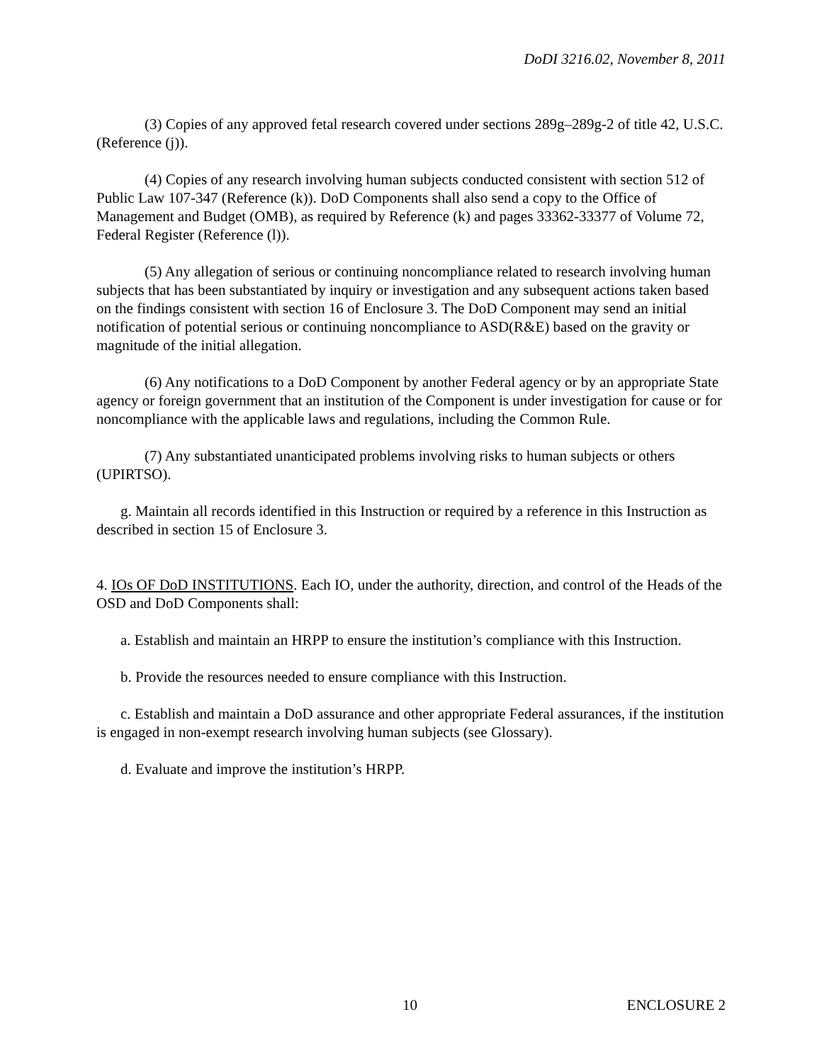DoDI 3216.02, November 8, 2011
(3) Copies of any approved fetal research covered under sections 289g–289g-2 of title 42, U.S.C. (Reference (j)).
(4) Copies of any research involving human subjects conducted consistent with section 512 of Public Law 107-347 (Reference (k)). DoD Components shall also send a copy to the Office of Management and Budget (OMB), as required by Reference (k) and pages 33362-33377 of Volume 72, Federal Register (Reference (l)).
(5) Any allegation of serious or continuing noncompliance related to research involving human subjects that has been substantiated by inquiry or investigation and any subsequent actions taken based on the findings consistent with section 16 of Enclosure 3. The DoD Component may send an initial notification of potential serious or continuing noncompliance to ASD(R&E) based on the gravity or magnitude of the initial allegation.
(6) Any notifications to a DoD Component by another Federal agency or by an appropriate State agency or foreign government that an institution of the Component is under investigation for cause or for noncompliance with the applicable laws and regulations, including the Common Rule.
(7) Any substantiated unanticipated problems involving risks to human subjects or others (UPIRTSO).
g. Maintain all records identified in this Instruction or required by a reference in this Instruction as described in section 15 of Enclosure 3.
4. IOs OF DoD INSTITUTIONS. Each IO, under the authority, direction, and control of the Heads of the OSD and DoD Components shall:
a. Establish and maintain an HRPP to ensure the institution’s compliance with this Instruction.
b. Provide the resources needed to ensure compliance with this Instruction.
c. Establish and maintain a DoD assurance and other appropriate Federal assurances, if the institution is engaged in non-exempt research involving human subjects (see Glossary).
d. Evaluate and improve the institution’s HRPP.
10 ENCLOSURE 2